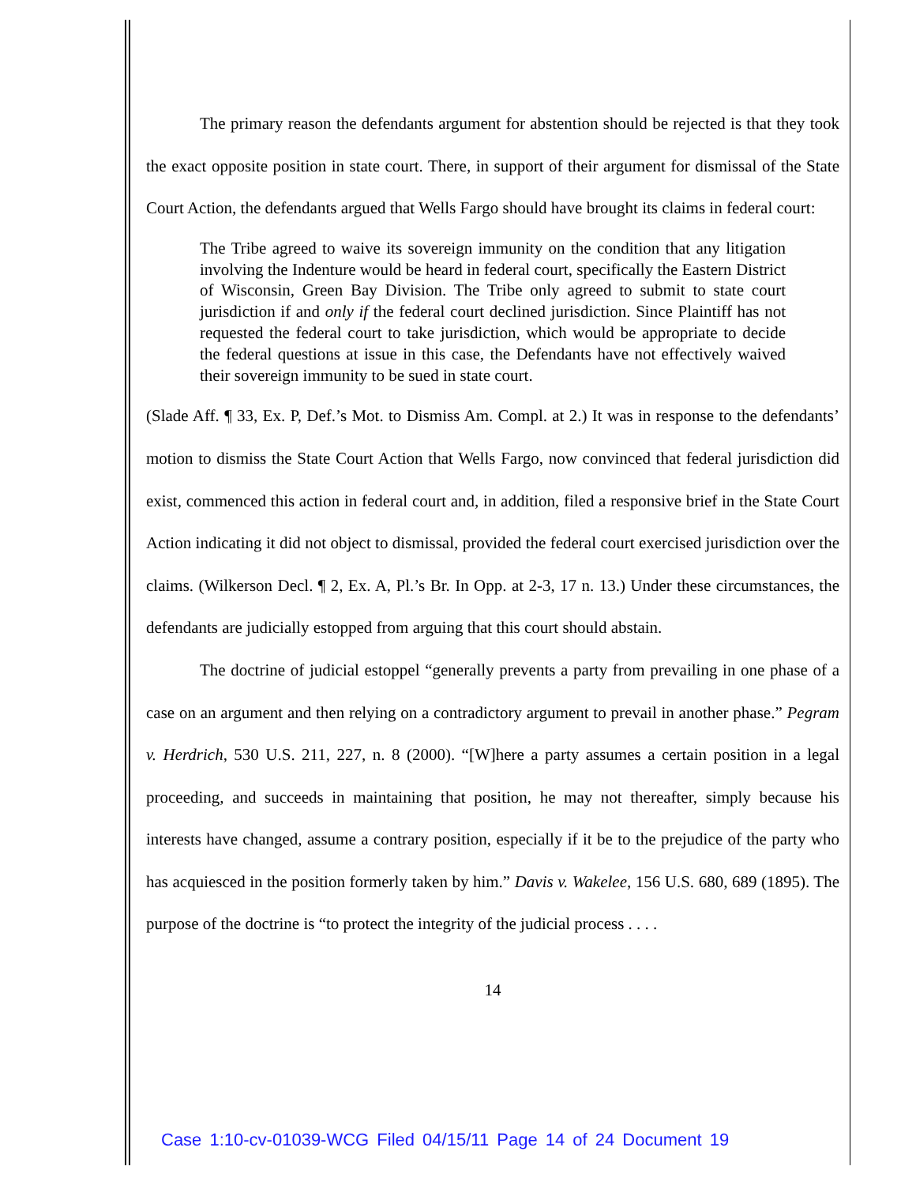The primary reason the defendants argument for abstention should be rejected is that they took the exact opposite position in state court. There, in support of their argument for dismissal of the State Court Action, the defendants argued that Wells Fargo should have brought its claims in federal court:
The Tribe agreed to waive its sovereign immunity on the condition that any litigation involving the Indenture would be heard in federal court, specifically the Eastern District of Wisconsin, Green Bay Division. The Tribe only agreed to submit to state court jurisdiction if and only if the federal court declined jurisdiction. Since Plaintiff has not requested the federal court to take jurisdiction, which would be appropriate to decide the federal questions at issue in this case, the Defendants have not effectively waived their sovereign immunity to be sued in state court.
(Slade Aff. ¶ 33, Ex. P, Def.’s Mot. to Dismiss Am. Compl. at 2.) It was in response to the defendants’ motion to dismiss the State Court Action that Wells Fargo, now convinced that federal jurisdiction did exist, commenced this action in federal court and, in addition, filed a responsive brief in the State Court Action indicating it did not object to dismissal, provided the federal court exercised jurisdiction over the claims. (Wilkerson Decl. ¶ 2, Ex. A, Pl.’s Br. In Opp. at 2-3, 17 n. 13.) Under these circumstances, the defendants are judicially estopped from arguing that this court should abstain.
The doctrine of judicial estoppel “generally prevents a party from prevailing in one phase of a case on an argument and then relying on a contradictory argument to prevail in another phase.” Pegram v. Herdrich, 530 U.S. 211, 227, n. 8 (2000). “[W]here a party assumes a certain position in a legal proceeding, and succeeds in maintaining that position, he may not thereafter, simply because his interests have changed, assume a contrary position, especially if it be to the prejudice of the party who has acquiesced in the position formerly taken by him.” Davis v. Wakelee, 156 U.S. 680, 689 (1895). The purpose of the doctrine is “to protect the integrity of the judicial process . . . .
14
Case 1:10-cv-01039-WCG Filed 04/15/11 Page 14 of 24 Document 19